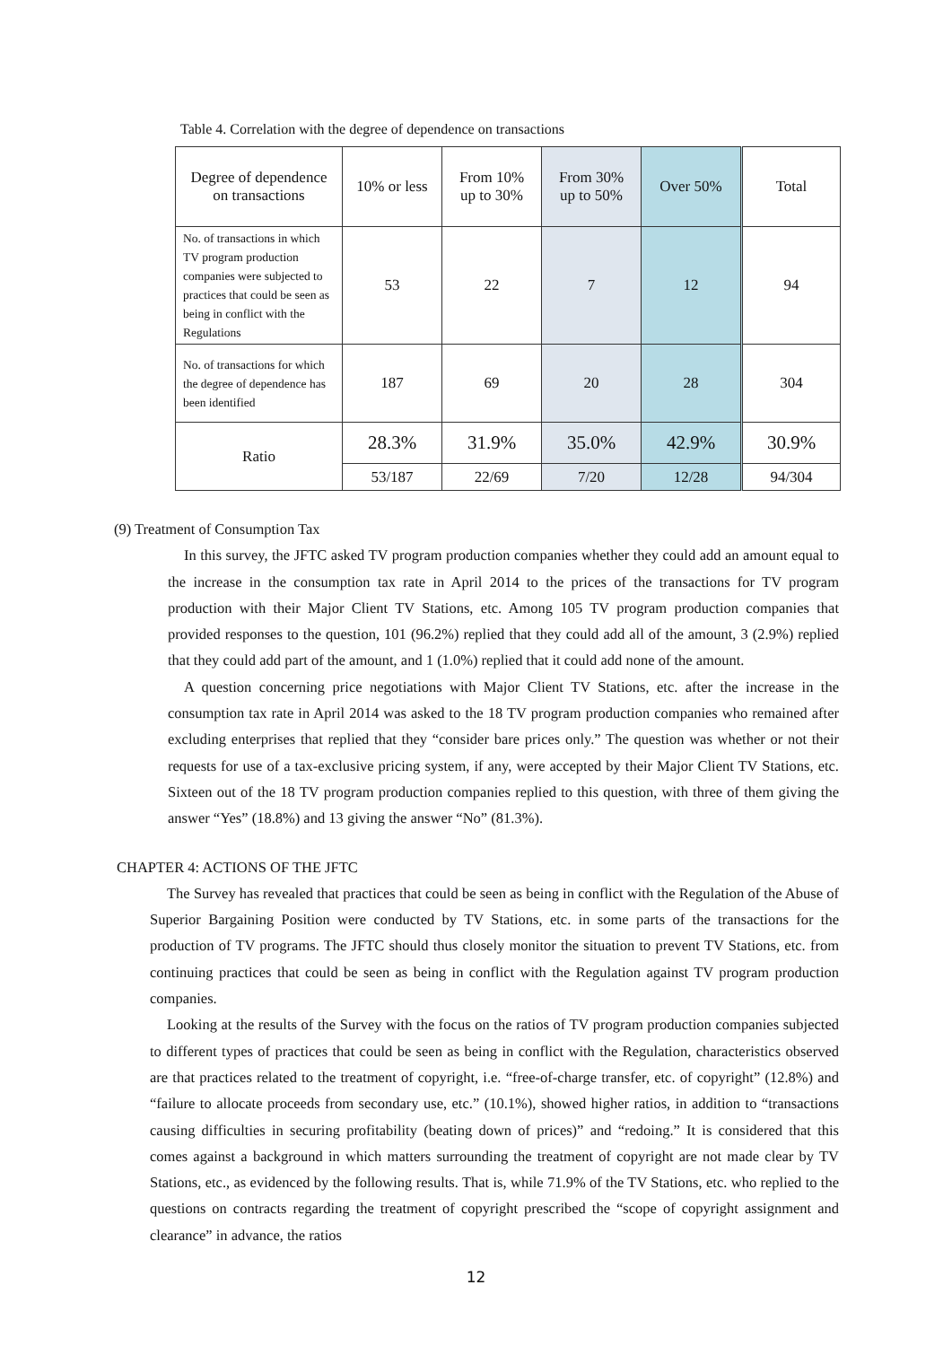Table 4. Correlation with the degree of dependence on transactions
| Degree of dependence on transactions | 10% or less | From 10% up to 30% | From 30% up to 50% | Over 50% | Total |
| --- | --- | --- | --- | --- | --- |
| No. of transactions in which TV program production companies were subjected to practices that could be seen as being in conflict with the Regulations | 53 | 22 | 7 | 12 | 94 |
| No. of transactions for which the degree of dependence has been identified | 187 | 69 | 20 | 28 | 304 |
| Ratio | 28.3% | 31.9% | 35.0% | 42.9% | 30.9% |
| | 53/187 | 22/69 | 7/20 | 12/28 | 94/304 |
(9) Treatment of Consumption Tax
In this survey, the JFTC asked TV program production companies whether they could add an amount equal to the increase in the consumption tax rate in April 2014 to the prices of the transactions for TV program production with their Major Client TV Stations, etc. Among 105 TV program production companies that provided responses to the question, 101 (96.2%) replied that they could add all of the amount, 3 (2.9%) replied that they could add part of the amount, and 1 (1.0%) replied that it could add none of the amount.
A question concerning price negotiations with Major Client TV Stations, etc. after the increase in the consumption tax rate in April 2014 was asked to the 18 TV program production companies who remained after excluding enterprises that replied that they “consider bare prices only.” The question was whether or not their requests for use of a tax-exclusive pricing system, if any, were accepted by their Major Client TV Stations, etc. Sixteen out of the 18 TV program production companies replied to this question, with three of them giving the answer “Yes” (18.8%) and 13 giving the answer “No” (81.3%).
CHAPTER 4: ACTIONS OF THE JFTC
The Survey has revealed that practices that could be seen as being in conflict with the Regulation of the Abuse of Superior Bargaining Position were conducted by TV Stations, etc. in some parts of the transactions for the production of TV programs. The JFTC should thus closely monitor the situation to prevent TV Stations, etc. from continuing practices that could be seen as being in conflict with the Regulation against TV program production companies.
Looking at the results of the Survey with the focus on the ratios of TV program production companies subjected to different types of practices that could be seen as being in conflict with the Regulation, characteristics observed are that practices related to the treatment of copyright, i.e. “free-of-charge transfer, etc. of copyright” (12.8%) and “failure to allocate proceeds from secondary use, etc.” (10.1%), showed higher ratios, in addition to “transactions causing difficulties in securing profitability (beating down of prices)” and “redoing.” It is considered that this comes against a background in which matters surrounding the treatment of copyright are not made clear by TV Stations, etc., as evidenced by the following results. That is, while 71.9% of the TV Stations, etc. who replied to the questions on contracts regarding the treatment of copyright prescribed the “scope of copyright assignment and clearance” in advance, the ratios
12